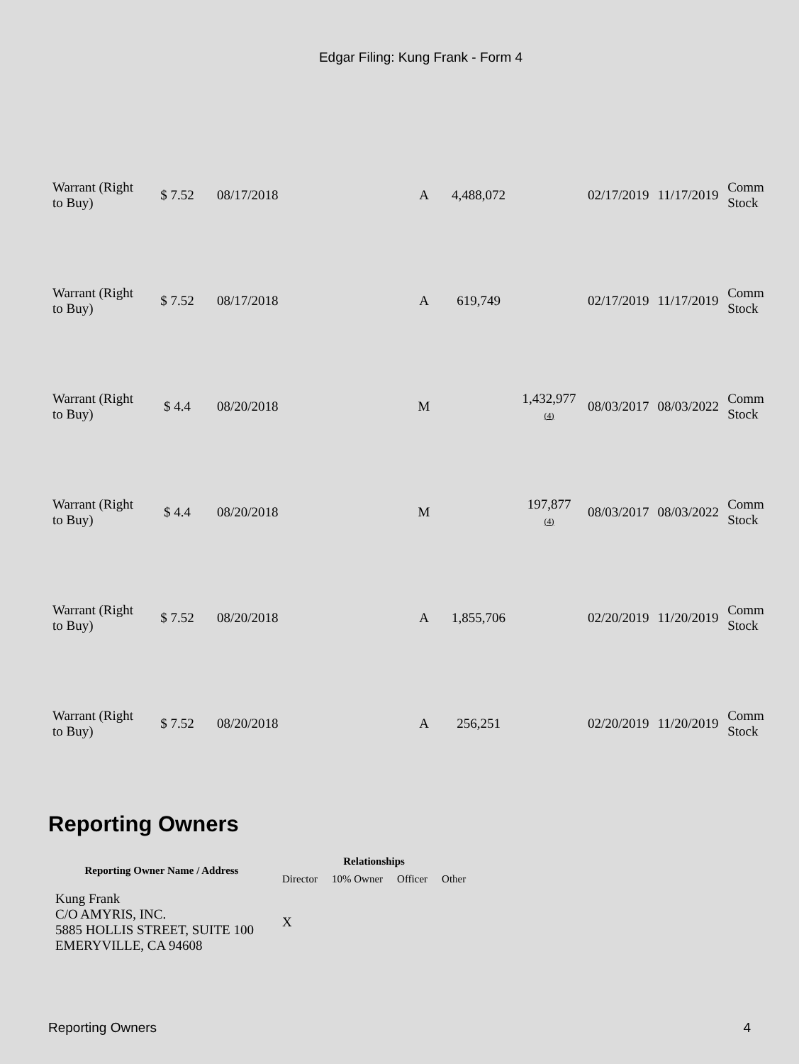Edgar Filing: Kung Frank - Form 4
| Warrant (Right to Buy) | $ 7.52 | 08/17/2018 | A | 4,488,072 | | 02/17/2019 | 11/17/2019 | Comm Stock |
| Warrant (Right to Buy) | $ 7.52 | 08/17/2018 | A | 619,749 | | 02/17/2019 | 11/17/2019 | Comm Stock |
| Warrant (Right to Buy) | $ 4.4 | 08/20/2018 | M | | 1,432,977 (4) | 08/03/2017 | 08/03/2022 | Comm Stock |
| Warrant (Right to Buy) | $ 4.4 | 08/20/2018 | M | | 197,877 (4) | 08/03/2017 | 08/03/2022 | Comm Stock |
| Warrant (Right to Buy) | $ 7.52 | 08/20/2018 | A | 1,855,706 | | 02/20/2019 | 11/20/2019 | Comm Stock |
| Warrant (Right to Buy) | $ 7.52 | 08/20/2018 | A | 256,251 | | 02/20/2019 | 11/20/2019 | Comm Stock |
Reporting Owners
| Reporting Owner Name / Address | Relationships | | | |
| --- | --- | --- | --- | --- |
| | Director | 10% Owner | Officer | Other |
| Kung Frank C/O AMYRIS, INC. 5885 HOLLIS STREET, SUITE 100 EMERYVILLE, CA 94608 | X | | | |
Reporting Owners 4